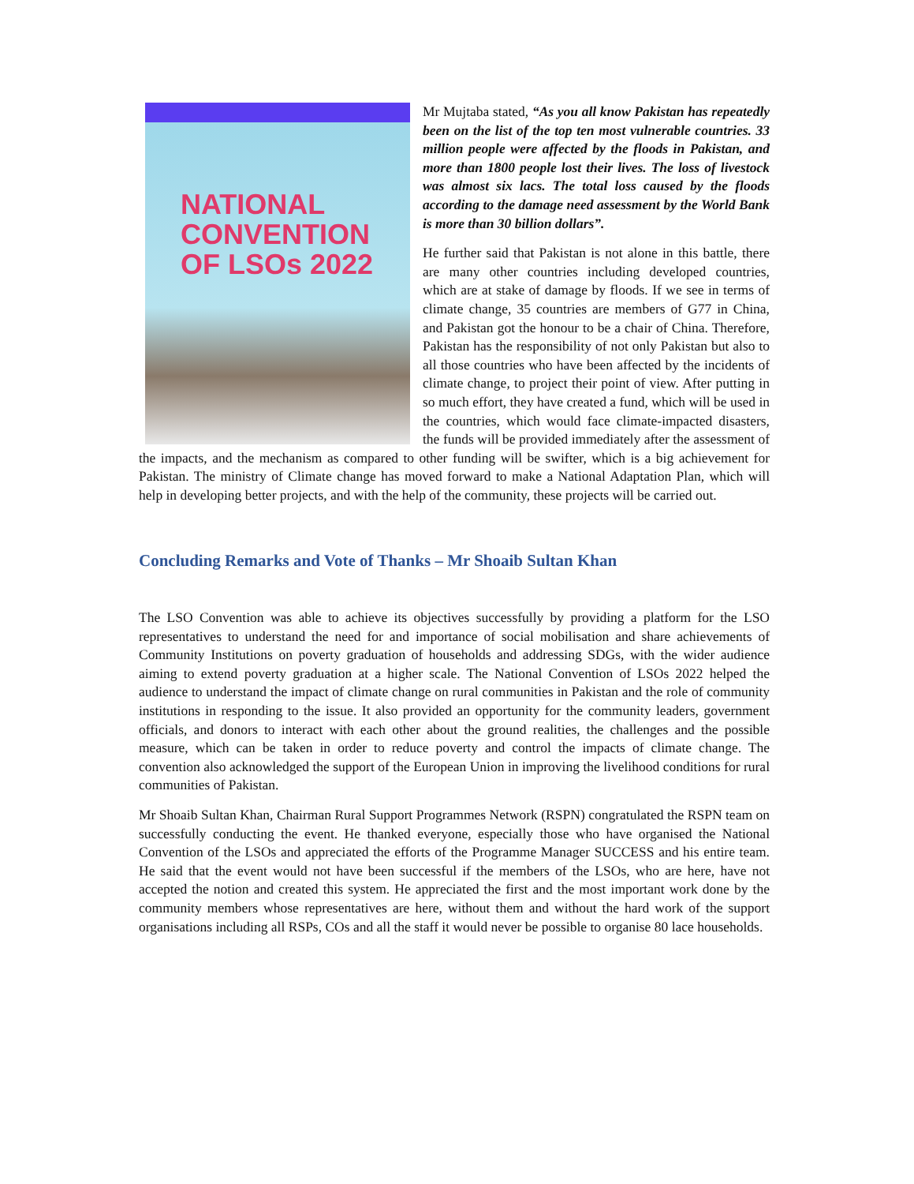NATIONAL
CONVENTION
OF LSOs 2022
Mr Mujtaba stated, “As you all know Pakistan has repeatedly been on the list of the top ten most vulnerable countries. 33 million people were affected by the floods in Pakistan, and more than 1800 people lost their lives. The loss of livestock was almost six lacs. The total loss caused by the floods according to the damage need assessment by the World Bank is more than 30 billion dollars”.
He further said that Pakistan is not alone in this battle, there are many other countries including developed countries, which are at stake of damage by floods. If we see in terms of climate change, 35 countries are members of G77 in China, and Pakistan got the honour to be a chair of China. Therefore, Pakistan has the responsibility of not only Pakistan but also to all those countries who have been affected by the incidents of climate change, to project their point of view. After putting in so much effort, they have created a fund, which will be used in the countries, which would face climate-impacted disasters, the funds will be provided immediately after the assessment of the impacts, and the mechanism as compared to other funding will be swifter, which is a big achievement for Pakistan. The ministry of Climate change has moved forward to make a National Adaptation Plan, which will help in developing better projects, and with the help of the community, these projects will be carried out.
Concluding Remarks and Vote of Thanks – Mr Shoaib Sultan Khan
The LSO Convention was able to achieve its objectives successfully by providing a platform for the LSO representatives to understand the need for and importance of social mobilisation and share achievements of Community Institutions on poverty graduation of households and addressing SDGs, with the wider audience aiming to extend poverty graduation at a higher scale. The National Convention of LSOs 2022 helped the audience to understand the impact of climate change on rural communities in Pakistan and the role of community institutions in responding to the issue. It also provided an opportunity for the community leaders, government officials, and donors to interact with each other about the ground realities, the challenges and the possible measure, which can be taken in order to reduce poverty and control the impacts of climate change. The convention also acknowledged the support of the European Union in improving the livelihood conditions for rural communities of Pakistan.
Mr Shoaib Sultan Khan, Chairman Rural Support Programmes Network (RSPN) congratulated the RSPN team on successfully conducting the event. He thanked everyone, especially those who have organised the National Convention of the LSOs and appreciated the efforts of the Programme Manager SUCCESS and his entire team. He said that the event would not have been successful if the members of the LSOs, who are here, have not accepted the notion and created this system. He appreciated the first and the most important work done by the community members whose representatives are here, without them and without the hard work of the support organisations including all RSPs, COs and all the staff it would never be possible to organise 80 lace households.